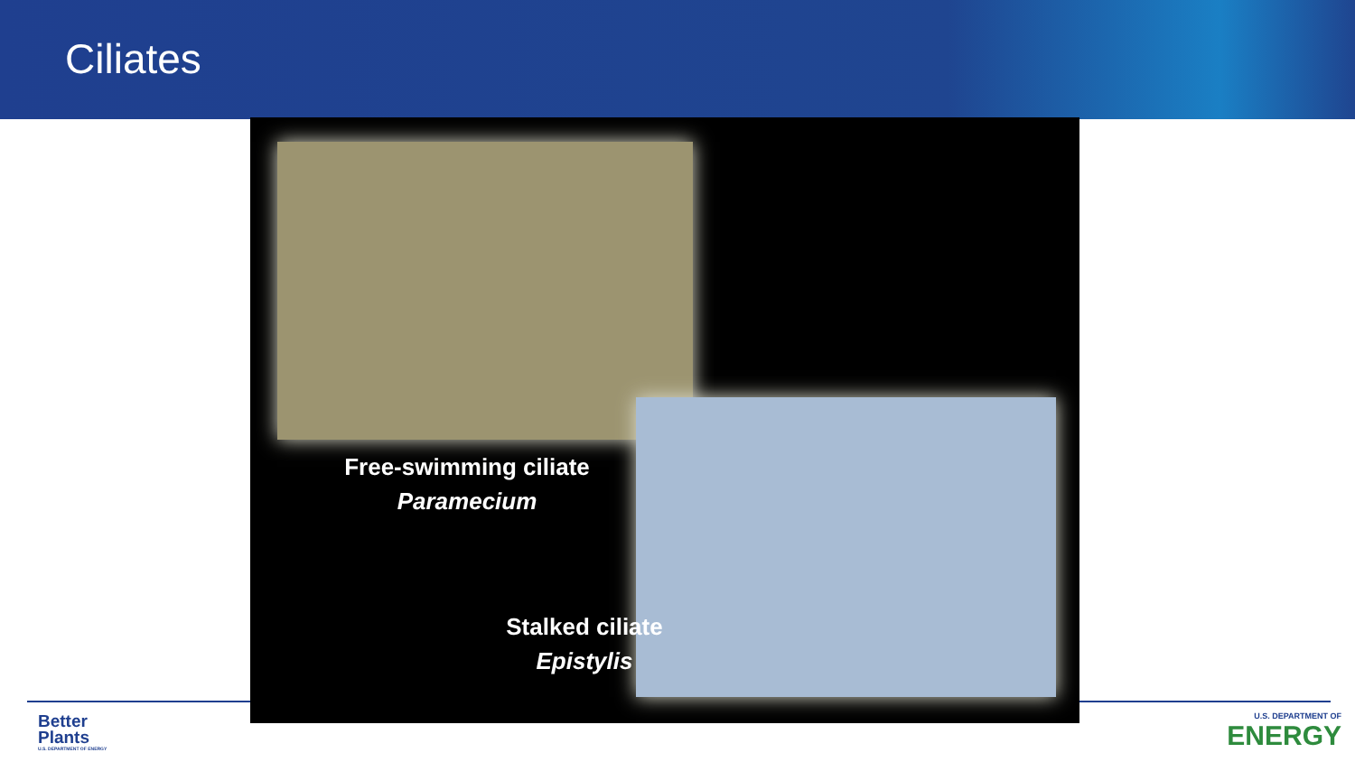Ciliates
Free-swimming ciliate
Paramecium
Stalked ciliate
Epistylis
Better
Plants
U.S. DEPARTMENT OF ENERGY
U.S. DEPARTMENT OF
ENERGY